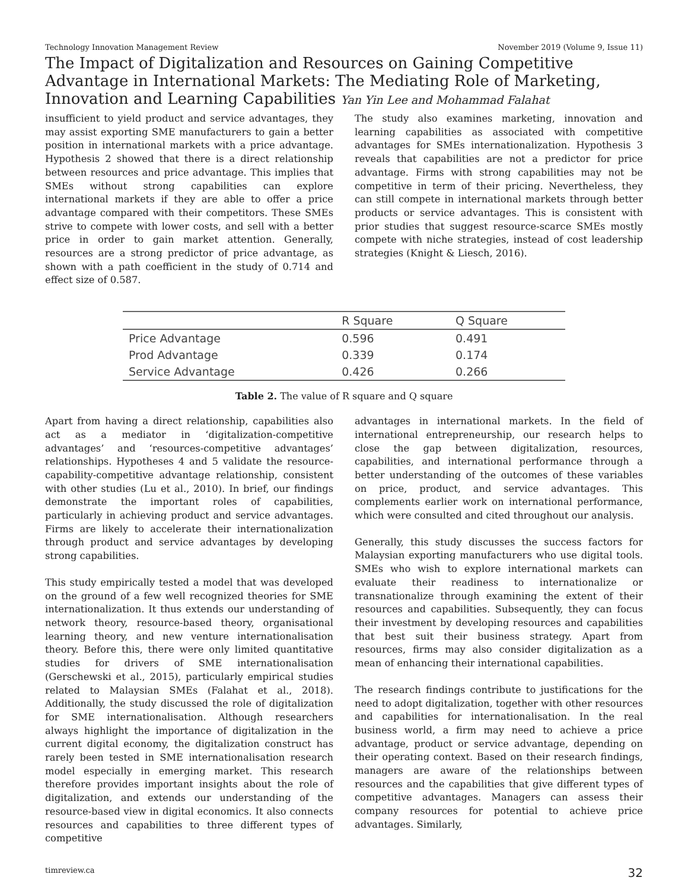Technology Innovation Management Review November 2019 (Volume 9, Issue 11)
The Impact of Digitalization and Resources on Gaining Competitive Advantage in International Markets: The Mediating Role of Marketing, Innovation and Learning Capabilities Yan Yin Lee and Mohammad Falahat
insufficient to yield product and service advantages, they may assist exporting SME manufacturers to gain a better position in international markets with a price advantage. Hypothesis 2 showed that there is a direct relationship between resources and price advantage. This implies that SMEs without strong capabilities can explore international markets if they are able to offer a price advantage compared with their competitors. These SMEs strive to compete with lower costs, and sell with a better price in order to gain market attention. Generally, resources are a strong predictor of price advantage, as shown with a path coefficient in the study of 0.714 and effect size of 0.587.
The study also examines marketing, innovation and learning capabilities as associated with competitive advantages for SMEs internationalization. Hypothesis 3 reveals that capabilities are not a predictor for price advantage. Firms with strong capabilities may not be competitive in term of their pricing. Nevertheless, they can still compete in international markets through better products or service advantages. This is consistent with prior studies that suggest resource-scarce SMEs mostly compete with niche strategies, instead of cost leadership strategies (Knight & Liesch, 2016).
| | R Square | Q Square |
| --- | --- | --- |
| Price Advantage | 0.596 | 0.491 |
| Prod Advantage | 0.339 | 0.174 |
| Service Advantage | 0.426 | 0.266 |
Table 2. The value of R square and Q square
Apart from having a direct relationship, capabilities also act as a mediator in ‘digitalization-competitive advantages’ and ‘resources-competitive advantages’ relationships. Hypotheses 4 and 5 validate the resource-capability-competitive advantage relationship, consistent with other studies (Lu et al., 2010). In brief, our findings demonstrate the important roles of capabilities, particularly in achieving product and service advantages. Firms are likely to accelerate their internationalization through product and service advantages by developing strong capabilities.
This study empirically tested a model that was developed on the ground of a few well recognized theories for SME internationalization. It thus extends our understanding of network theory, resource-based theory, organisational learning theory, and new venture internationalisation theory. Before this, there were only limited quantitative studies for drivers of SME internationalisation (Gerschewski et al., 2015), particularly empirical studies related to Malaysian SMEs (Falahat et al., 2018). Additionally, the study discussed the role of digitalization for SME internationalisation. Although researchers always highlight the importance of digitalization in the current digital economy, the digitalization construct has rarely been tested in SME internationalisation research model especially in emerging market. This research therefore provides important insights about the role of digitalization, and extends our understanding of the resource-based view in digital economics. It also connects resources and capabilities to three different types of competitive
advantages in international markets. In the field of international entrepreneurship, our research helps to close the gap between digitalization, resources, capabilities, and international performance through a better understanding of the outcomes of these variables on price, product, and service advantages. This complements earlier work on international performance, which were consulted and cited throughout our analysis.
Generally, this study discusses the success factors for Malaysian exporting manufacturers who use digital tools. SMEs who wish to explore international markets can evaluate their readiness to internationalize or transnationalize through examining the extent of their resources and capabilities. Subsequently, they can focus their investment by developing resources and capabilities that best suit their business strategy. Apart from resources, firms may also consider digitalization as a mean of enhancing their international capabilities.
The research findings contribute to justifications for the need to adopt digitalization, together with other resources and capabilities for internationalisation. In the real business world, a firm may need to achieve a price advantage, product or service advantage, depending on their operating context. Based on their research findings, managers are aware of the relationships between resources and the capabilities that give different types of competitive advantages. Managers can assess their company resources for potential to achieve price advantages. Similarly,
timreview.ca 32